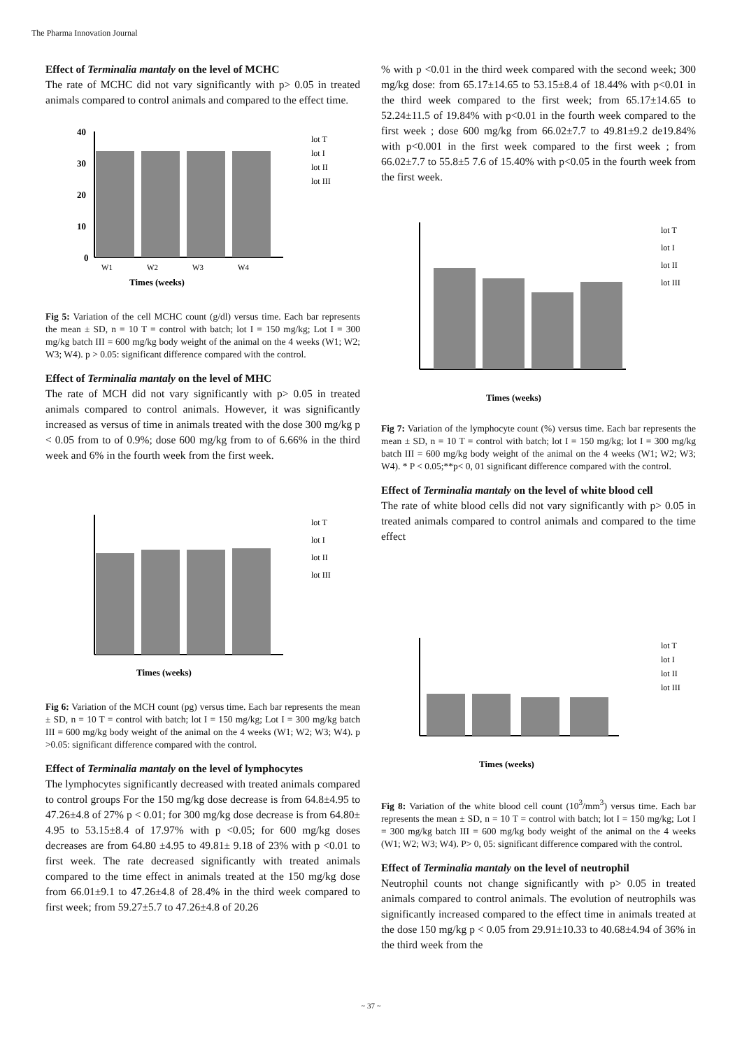The Pharma Innovation Journal
Effect of Terminalia mantaly on the level of MCHC
The rate of MCHC did not vary significantly with p> 0.05 in treated animals compared to control animals and compared to the effect time.
40
30
20
10
0
Times (weeks)
W1
W2
W3
W4
lot T
lot I
lot II
lot III
Fig 5: Variation of the cell MCHC count (g/dl) versus time. Each bar represents the mean ± SD, n = 10 T = control with batch; lot I = 150 mg/kg; Lot I = 300 mg/kg batch III = 600 mg/kg body weight of the animal on the 4 weeks (W1; W2; W3; W4). p > 0.05: significant difference compared with the control.
Effect of Terminalia mantaly on the level of MHC
The rate of MCH did not vary significantly with p> 0.05 in treated animals compared to control animals. However, it was significantly increased as versus of time in animals treated with the dose 300 mg/kg p < 0.05 from to of 0.9%; dose 600 mg/kg from to of 6.66% in the third week and 6% in the fourth week from the first week.
Times (weeks)
lot T
lot I
lot II
lot III
Fig 6: Variation of the MCH count (pg) versus time. Each bar represents the mean ± SD, n = 10 T = control with batch; lot I = 150 mg/kg; Lot I = 300 mg/kg batch III = 600 mg/kg body weight of the animal on the 4 weeks (W1; W2; W3; W4). p >0.05: significant difference compared with the control.
Effect of Terminalia mantaly on the level of lymphocytes
The lymphocytes significantly decreased with treated animals compared to control groups For the 150 mg/kg dose decrease is from 64.8±4.95 to 47.26±4.8 of 27% p < 0.01; for 300 mg/kg dose decrease is from 64.80± 4.95 to 53.15±8.4 of 17.97% with p <0.05; for 600 mg/kg doses decreases are from 64.80 ±4.95 to 49.81± 9.18 of 23% with p <0.01 to first week. The rate decreased significantly with treated animals compared to the time effect in animals treated at the 150 mg/kg dose from 66.01±9.1 to 47.26±4.8 of 28.4% in the third week compared to first week; from 59.27±5.7 to 47.26±4.8 of 20.26
% with p <0.01 in the third week compared with the second week; 300 mg/kg dose: from 65.17±14.65 to 53.15±8.4 of 18.44% with p<0.01 in the third week compared to the first week; from 65.17±14.65 to 52.24±11.5 of 19.84% with p<0.01 in the fourth week compared to the first week ; dose 600 mg/kg from 66.02±7.7 to 49.81±9.2 de19.84% with p<0.001 in the first week compared to the first week ; from 66.02±7.7 to 55.8±5 7.6 of 15.40% with p<0.05 in the fourth week from the first week.
Times (weeks)
lot T
lot I
lot II
lot III
Fig 7: Variation of the lymphocyte count (%) versus time. Each bar represents the mean ± SD, n = 10 T = control with batch; lot I = 150 mg/kg; lot I = 300 mg/kg batch III = 600 mg/kg body weight of the animal on the 4 weeks (W1; W2; W3; W4). * P < 0.05;**p< 0, 01 significant difference compared with the control.
Effect of Terminalia mantaly on the level of white blood cell
The rate of white blood cells did not vary significantly with p> 0.05 in treated animals compared to control animals and compared to the time effect
Times (weeks)
lot T
lot I
lot II
lot III
Fig 8: Variation of the white blood cell count (10<sup>3</sup>/mm<sup>3</sup>) versus time. Each bar represents the mean ± SD, n = 10 T = control with batch; lot I = 150 mg/kg; Lot I = 300 mg/kg batch III = 600 mg/kg body weight of the animal on the 4 weeks (W1; W2; W3; W4). P> 0, 05: significant difference compared with the control.
Effect of Terminalia mantaly on the level of neutrophil
Neutrophil counts not change significantly with p> 0.05 in treated animals compared to control animals. The evolution of neutrophils was significantly increased compared to the effect time in animals treated at the dose 150 mg/kg p < 0.05 from 29.91±10.33 to 40.68±4.94 of 36% in the third week from the
~ 37 ~